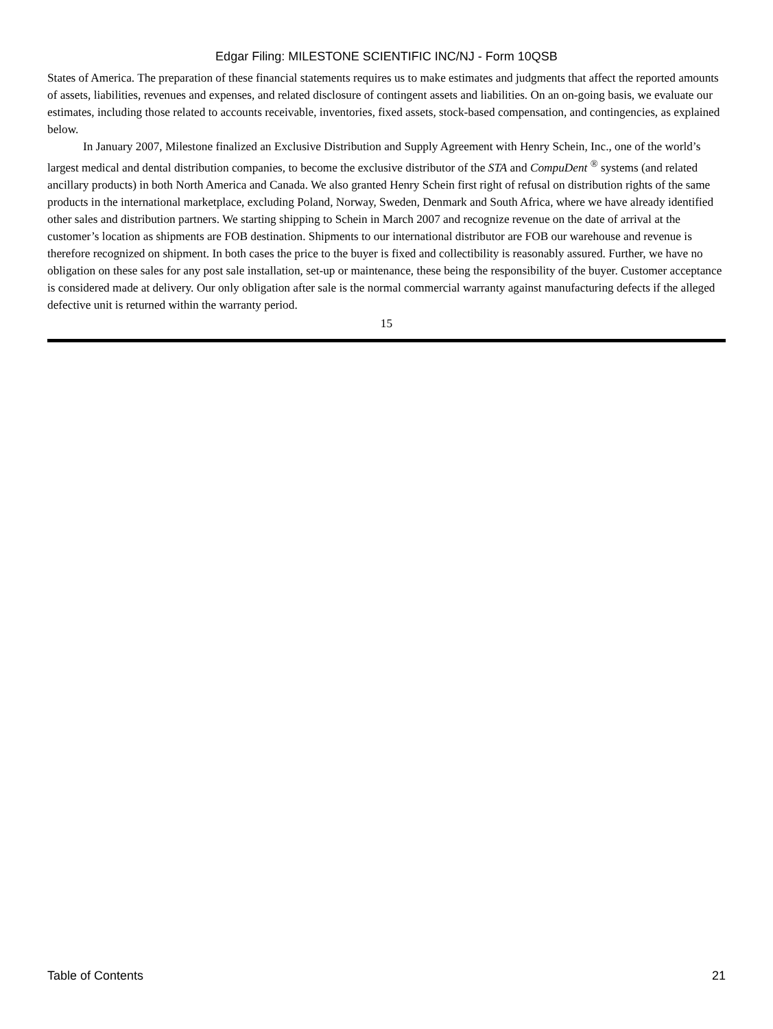Edgar Filing: MILESTONE SCIENTIFIC INC/NJ - Form 10QSB
States of America. The preparation of these financial statements requires us to make estimates and judgments that affect the reported amounts of assets, liabilities, revenues and expenses, and related disclosure of contingent assets and liabilities. On an on-going basis, we evaluate our estimates, including those related to accounts receivable, inventories, fixed assets, stock-based compensation, and contingencies, as explained below.
In January 2007, Milestone finalized an Exclusive Distribution and Supply Agreement with Henry Schein, Inc., one of the world’s largest medical and dental distribution companies, to become the exclusive distributor of the STA and CompuDent <sup>®</sup> systems (and related ancillary products) in both North America and Canada. We also granted Henry Schein first right of refusal on distribution rights of the same products in the international marketplace, excluding Poland, Norway, Sweden, Denmark and South Africa, where we have already identified other sales and distribution partners. We starting shipping to Schein in March 2007 and recognize revenue on the date of arrival at the customer’s location as shipments are FOB destination. Shipments to our international distributor are FOB our warehouse and revenue is therefore recognized on shipment. In both cases the price to the buyer is fixed and collectibility is reasonably assured. Further, we have no obligation on these sales for any post sale installation, set-up or maintenance, these being the responsibility of the buyer. Customer acceptance is considered made at delivery. Our only obligation after sale is the normal commercial warranty against manufacturing defects if the alleged defective unit is returned within the warranty period.
15
Table of Contents 21